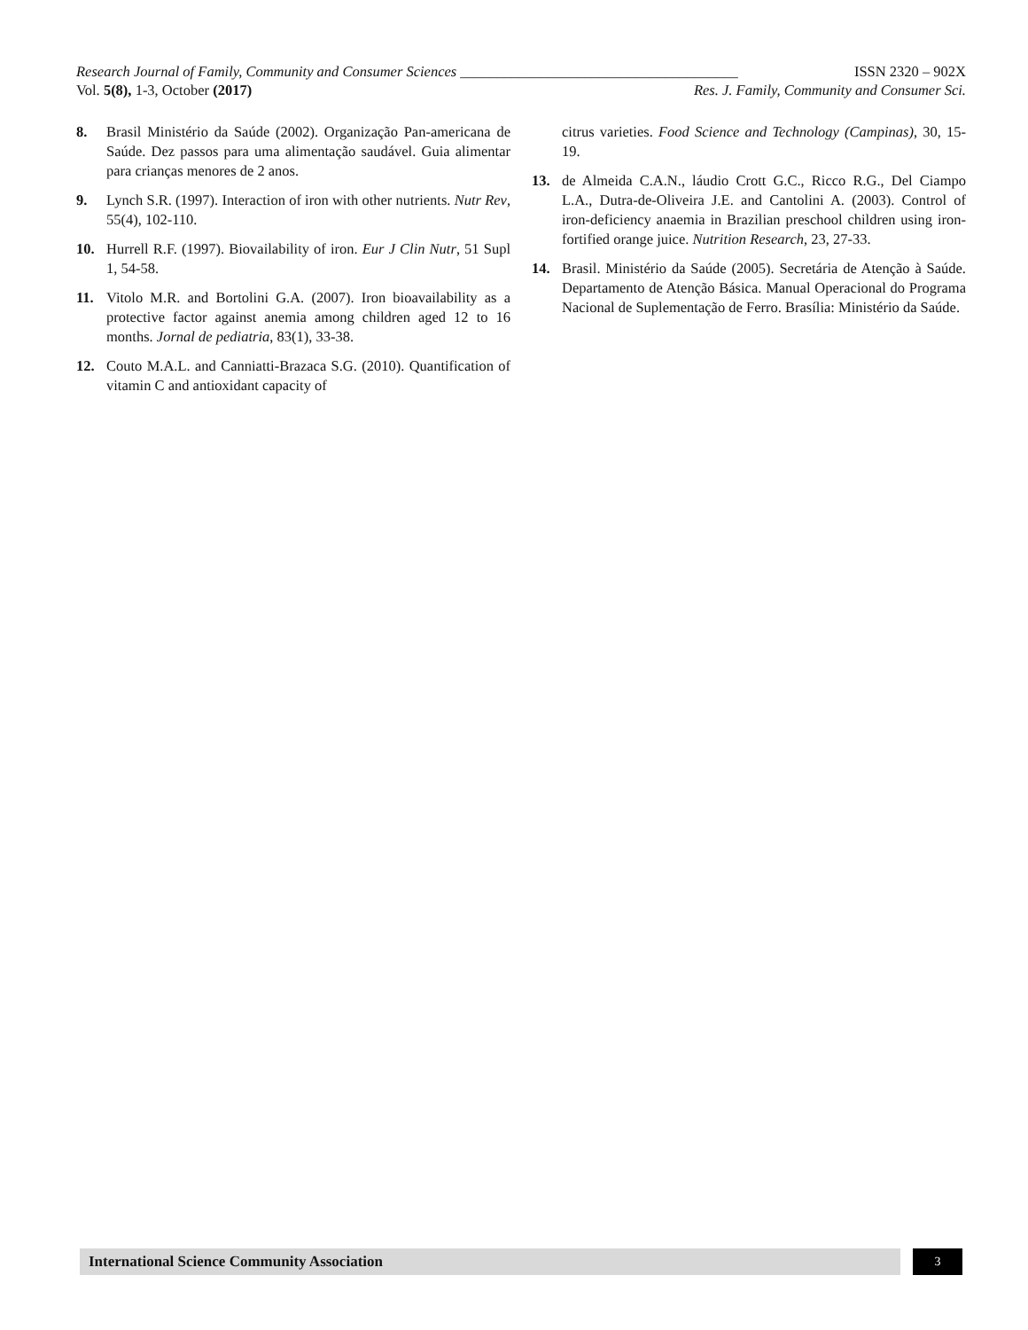Research Journal of Family, Community and Consumer Sciences ______________________________________ ISSN 2320 – 902X
Vol. 5(8), 1-3, October (2017) Res. J. Family, Community and Consumer Sci.
8. Brasil Ministério da Saúde (2002). Organização Pan-americana de Saúde. Dez passos para uma alimentação saudável. Guia alimentar para crianças menores de 2 anos.
9. Lynch S.R. (1997). Interaction of iron with other nutrients. Nutr Rev, 55(4), 102-110.
10. Hurrell R.F. (1997). Biovailability of iron. Eur J Clin Nutr, 51 Supl 1, 54-58.
11. Vitolo M.R. and Bortolini G.A. (2007). Iron bioavailability as a protective factor against anemia among children aged 12 to 16 months. Jornal de pediatria, 83(1), 33-38.
12. Couto M.A.L. and Canniatti-Brazaca S.G. (2010). Quantification of vitamin C and antioxidant capacity of
citrus varieties. Food Science and Technology (Campinas), 30, 15-19.
13. de Almeida C.A.N., láudio Crott G.C., Ricco R.G., Del Ciampo L.A., Dutra-de-Oliveira J.E. and Cantolini A. (2003). Control of iron-deficiency anaemia in Brazilian preschool children using iron-fortified orange juice. Nutrition Research, 23, 27-33.
14. Brasil. Ministério da Saúde (2005). Secretária de Atenção à Saúde. Departamento de Atenção Básica. Manual Operacional do Programa Nacional de Suplementação de Ferro. Brasília: Ministério da Saúde.
International Science Community Association 3